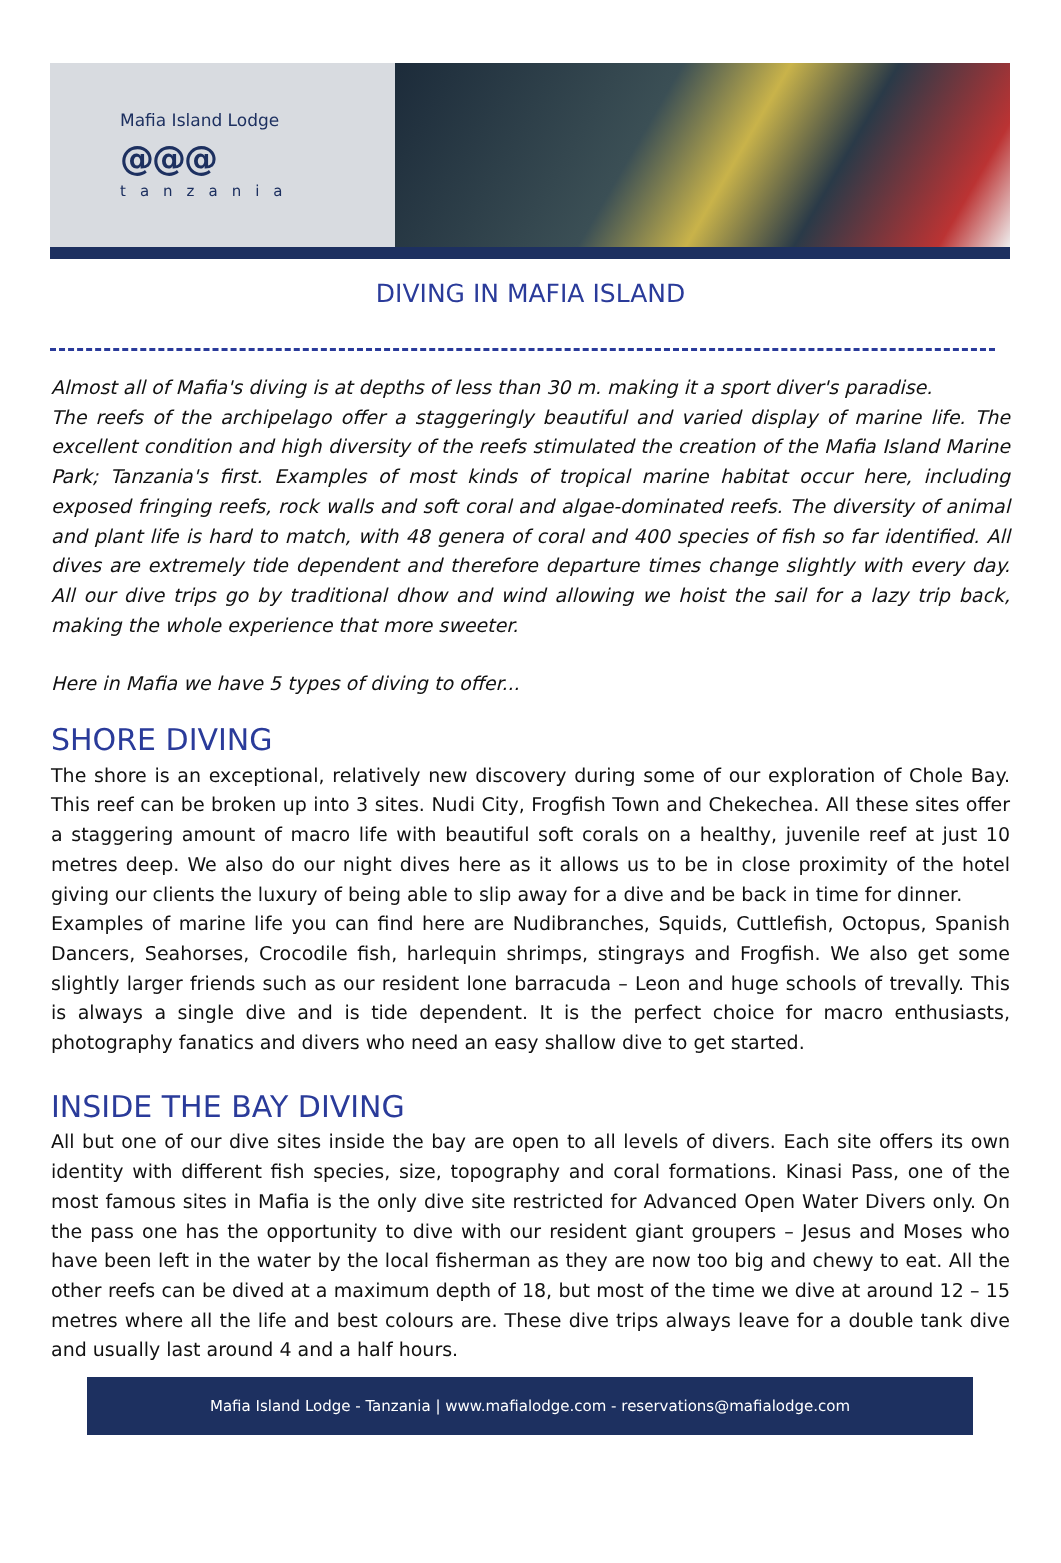Mafia Island Lodge
@@@
tanzania
DIVING IN MAFIA ISLAND
Almost all of Mafia's diving is at depths of less than 30 m. making it a sport diver's paradise.
The reefs of the archipelago offer a staggeringly beautiful and varied display of marine life. The excellent condition and high diversity of the reefs stimulated the creation of the Mafia Island Marine Park; Tanzania's first. Examples of most kinds of tropical marine habitat occur here, including exposed fringing reefs, rock walls and soft coral and algae-dominated reefs. The diversity of animal and plant life is hard to match, with 48 genera of coral and 400 species of fish so far identified. All dives are extremely tide dependent and therefore departure times change slightly with every day. All our dive trips go by traditional dhow and wind allowing we hoist the sail for a lazy trip back, making the whole experience that more sweeter.
Here in Mafia we have 5 types of diving to offer...
SHORE DIVING
The shore is an exceptional, relatively new discovery during some of our exploration of Chole Bay. This reef can be broken up into 3 sites. Nudi City, Frogfish Town and Chekechea. All these sites offer a staggering amount of macro life with beautiful soft corals on a healthy, juvenile reef at just 10 metres deep. We also do our night dives here as it allows us to be in close proximity of the hotel giving our clients the luxury of being able to slip away for a dive and be back in time for dinner.
Examples of marine life you can find here are Nudibranches, Squids, Cuttlefish, Octopus, Spanish Dancers, Seahorses, Crocodile fish, harlequin shrimps, stingrays and Frogfish. We also get some slightly larger friends such as our resident lone barracuda – Leon and huge schools of trevally. This is always a single dive and is tide dependent. It is the perfect choice for macro enthusiasts, photography fanatics and divers who need an easy shallow dive to get started.
INSIDE THE BAY DIVING
All but one of our dive sites inside the bay are open to all levels of divers. Each site offers its own identity with different fish species, size, topography and coral formations. Kinasi Pass, one of the most famous sites in Mafia is the only dive site restricted for Advanced Open Water Divers only. On the pass one has the opportunity to dive with our resident giant groupers – Jesus and Moses who have been left in the water by the local fisherman as they are now too big and chewy to eat. All the other reefs can be dived at a maximum depth of 18, but most of the time we dive at around 12 – 15 metres where all the life and best colours are. These dive trips always leave for a double tank dive and usually last around 4 and a half hours.
Mafia Island Lodge - Tanzania | www.mafialodge.com - reservations@mafialodge.com